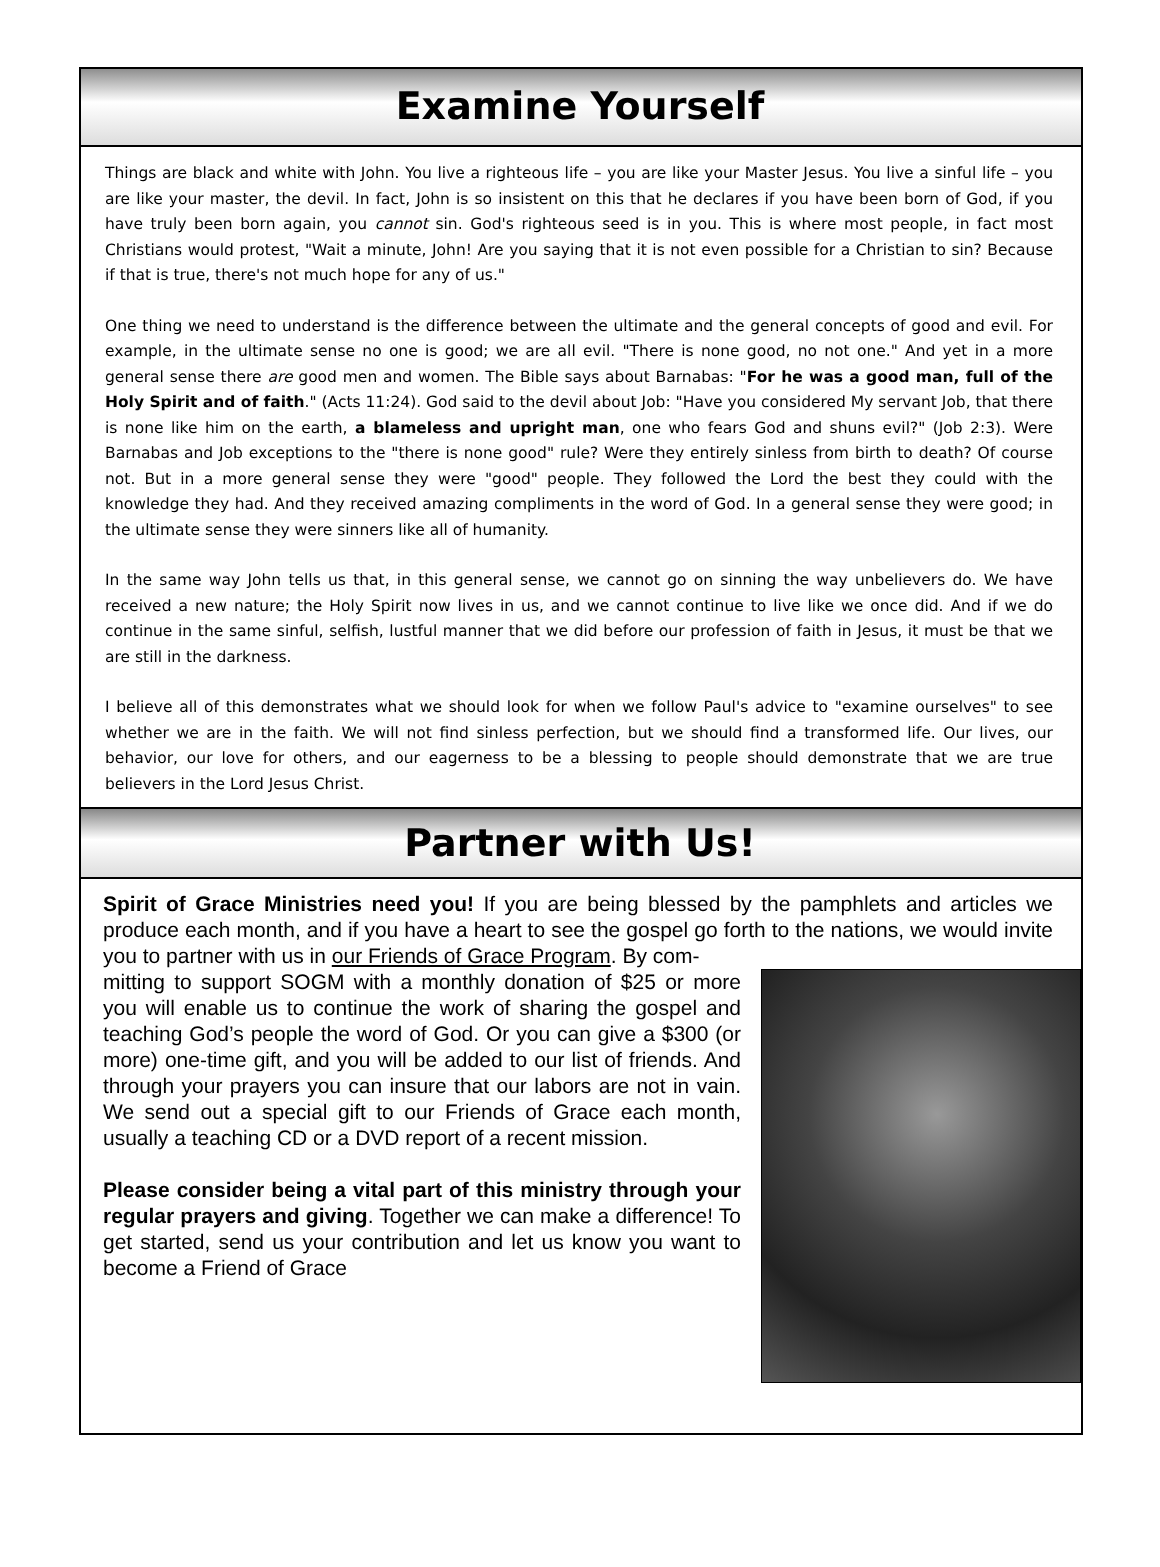Examine Yourself
Things are black and white with John. You live a righteous life – you are like your Master Jesus. You live a sinful life – you are like your master, the devil. In fact, John is so insistent on this that he declares if you have been born of God, if you have truly been born again, you cannot sin. God's righteous seed is in you. This is where most people, in fact most Christians would protest, "Wait a minute, John! Are you saying that it is not even possible for a Christian to sin? Because if that is true, there's not much hope for any of us."
One thing we need to understand is the difference between the ultimate and the general concepts of good and evil. For example, in the ultimate sense no one is good; we are all evil. "There is none good, no not one." And yet in a more general sense there are good men and women. The Bible says about Barnabas: "For he was a good man, full of the Holy Spirit and of faith." (Acts 11:24). God said to the devil about Job: "Have you considered My servant Job, that there is none like him on the earth, a blameless and upright man, one who fears God and shuns evil?" (Job 2:3). Were Barnabas and Job exceptions to the "there is none good" rule? Were they entirely sinless from birth to death? Of course not. But in a more general sense they were "good" people. They followed the Lord the best they could with the knowledge they had. And they received amazing compliments in the word of God. In a general sense they were good; in the ultimate sense they were sinners like all of humanity.
In the same way John tells us that, in this general sense, we cannot go on sinning the way unbelievers do. We have received a new nature; the Holy Spirit now lives in us, and we cannot continue to live like we once did. And if we do continue in the same sinful, selfish, lustful manner that we did before our profession of faith in Jesus, it must be that we are still in the darkness.
I believe all of this demonstrates what we should look for when we follow Paul's advice to "examine ourselves" to see whether we are in the faith. We will not find sinless perfection, but we should find a transformed life. Our lives, our behavior, our love for others, and our eagerness to be a blessing to people should demonstrate that we are true believers in the Lord Jesus Christ.
Partner with Us!
Spirit of Grace Ministries need you! If you are being blessed by the pamphlets and articles we produce each month, and if you have a heart to see the gospel go forth to the nations, we would invite you to partner with us in our Friends of Grace Program. By com-
mitting to support SOGM with a monthly donation of $25 or more you will enable us to continue the work of sharing the gospel and teaching God’s people the word of God. Or you can give a $300 (or more) one-time gift, and you will be added to our list of friends. And through your prayers you can insure that our labors are not in vain. We send out a special gift to our Friends of Grace each month, usually a teaching CD or a DVD report of a recent mission.
Please consider being a vital part of this ministry through your regular prayers and giving. Together we can make a difference! To get started, send us your contribution and let us know you want to become a Friend of Grace